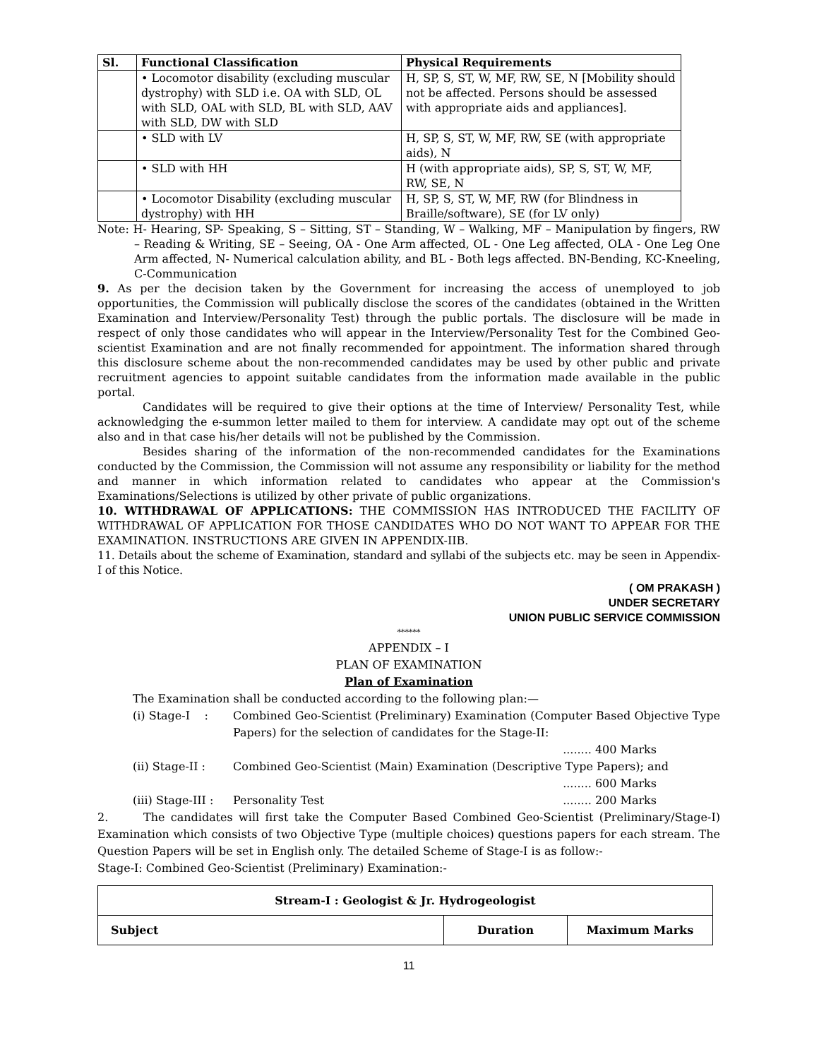| Sl. | Functional Classification | Physical Requirements |
| --- | --- | --- |
| | • Locomotor disability (excluding muscular dystrophy) with SLD i.e. OA with SLD, OL with SLD, OAL with SLD, BL with SLD, AAV with SLD, DW with SLD | H, SP, S, ST, W, MF, RW, SE, N [Mobility should not be affected. Persons should be assessed with appropriate aids and appliances]. |
| | • SLD with LV | H, SP, S, ST, W, MF, RW, SE (with appropriate aids), N |
| | • SLD with HH | H (with appropriate aids), SP, S, ST, W, MF, RW, SE, N |
| | • Locomotor Disability (excluding muscular dystrophy) with HH | H, SP, S, ST, W, MF, RW (for Blindness in Braille/software), SE (for LV only) |
Note: H- Hearing, SP- Speaking, S – Sitting, ST – Standing, W – Walking, MF – Manipulation by fingers, RW – Reading & Writing, SE – Seeing, OA - One Arm affected, OL - One Leg affected, OLA - One Leg One Arm affected, N- Numerical calculation ability, and BL - Both legs affected. BN-Bending, KC-Kneeling, C-Communication
9. As per the decision taken by the Government for increasing the access of unemployed to job opportunities, the Commission will publically disclose the scores of the candidates (obtained in the Written Examination and Interview/Personality Test) through the public portals. The disclosure will be made in respect of only those candidates who will appear in the Interview/Personality Test for the Combined Geo-scientist Examination and are not finally recommended for appointment. The information shared through this disclosure scheme about the non-recommended candidates may be used by other public and private recruitment agencies to appoint suitable candidates from the information made available in the public portal.
Candidates will be required to give their options at the time of Interview/ Personality Test, while acknowledging the e-summon letter mailed to them for interview. A candidate may opt out of the scheme also and in that case his/her details will not be published by the Commission.
Besides sharing of the information of the non-recommended candidates for the Examinations conducted by the Commission, the Commission will not assume any responsibility or liability for the method and manner in which information related to candidates who appear at the Commission's Examinations/Selections is utilized by other private of public organizations.
10. WITHDRAWAL OF APPLICATIONS: THE COMMISSION HAS INTRODUCED THE FACILITY OF WITHDRAWAL OF APPLICATION FOR THOSE CANDIDATES WHO DO NOT WANT TO APPEAR FOR THE EXAMINATION. INSTRUCTIONS ARE GIVEN IN APPENDIX-IIB.
11. Details about the scheme of Examination, standard and syllabi of the subjects etc. may be seen in Appendix-I of this Notice.
( OM PRAKASH )
UNDER SECRETARY
UNION PUBLIC SERVICE COMMISSION
******
APPENDIX – I
PLAN OF EXAMINATION
Plan of Examination
The Examination shall be conducted according to the following plan:—
(i) Stage-I : Combined Geo-Scientist (Preliminary) Examination (Computer Based Objective Type Papers) for the selection of candidates for the Stage-II:
........ 400 Marks
(ii) Stage-II : Combined Geo-Scientist (Main) Examination (Descriptive Type Papers); and
........ 600 Marks
(iii) Stage-III : Personality Test........ 200 Marks
2. The candidates will first take the Computer Based Combined Geo-Scientist (Preliminary/Stage-I) Examination which consists of two Objective Type (multiple choices) questions papers for each stream. The Question Papers will be set in English only. The detailed Scheme of Stage-I is as follow:-
Stage-I: Combined Geo-Scientist (Preliminary) Examination:-
| Stream-I : Geologist & Jr. Hydrogeologist | | |
| Subject | Duration | Maximum Marks |
11